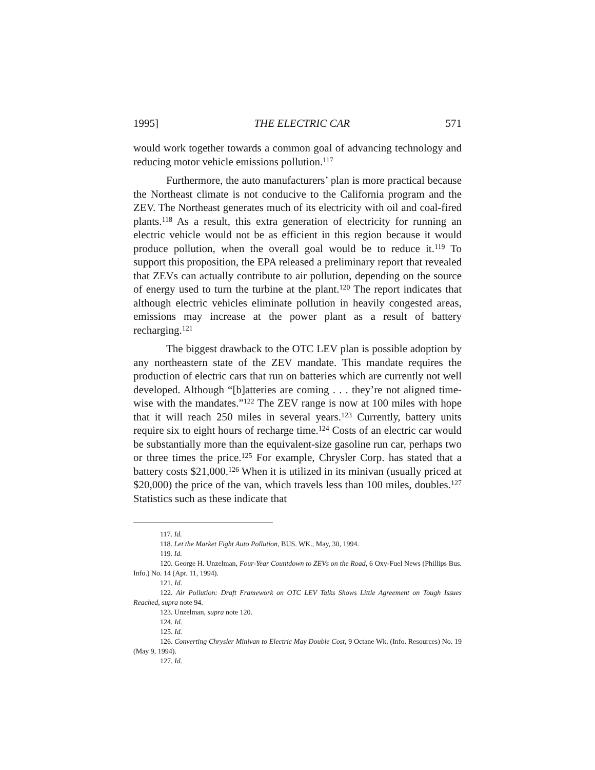1995] THE ELECTRIC CAR 571
would work together towards a common goal of advancing technology and reducing motor vehicle emissions pollution.<sup>117</sup>
Furthermore, the auto manufacturers’ plan is more practical because the Northeast climate is not conducive to the California program and the ZEV. The Northeast generates much of its electricity with oil and coal-fired plants.<sup>118</sup> As a result, this extra generation of electricity for running an electric vehicle would not be as efficient in this region because it would produce pollution, when the overall goal would be to reduce it.<sup>119</sup> To support this proposition, the EPA released a preliminary report that revealed that ZEVs can actually contribute to air pollution, depending on the source of energy used to turn the turbine at the plant.<sup>120</sup> The report indicates that although electric vehicles eliminate pollution in heavily congested areas, emissions may increase at the power plant as a result of battery recharging.<sup>121</sup>
The biggest drawback to the OTC LEV plan is possible adoption by any northeastern state of the ZEV mandate. This mandate requires the production of electric cars that run on batteries which are currently not well developed. Although “[b]atteries are coming . . . they’re not aligned time-wise with the mandates.”<sup>122</sup> The ZEV range is now at 100 miles with hope that it will reach 250 miles in several years.<sup>123</sup> Currently, battery units require six to eight hours of recharge time.<sup>124</sup> Costs of an electric car would be substantially more than the equivalent-size gasoline run car, perhaps two or three times the price.<sup>125</sup> For example, Chrysler Corp. has stated that a battery costs $21,000.<sup>126</sup> When it is utilized in its minivan (usually priced at $20,000) the price of the van, which travels less than 100 miles, doubles.<sup>127</sup> Statistics such as these indicate that
117. Id.
118. Let the Market Fight Auto Pollution, BUS. WK., May, 30, 1994.
119. Id.
120. George H. Unzelman, Four-Year Countdown to ZEVs on the Road, 6 Oxy-Fuel News (Phillips Bus. Info.) No. 14 (Apr. 11, 1994).
121. Id.
122. Air Pollution: Draft Framework on OTC LEV Talks Shows Little Agreement on Tough Issues Reached, supra note 94.
123. Unzelman, supra note 120.
124. Id.
125. Id.
126. Converting Chrysler Minivan to Electric May Double Cost, 9 Octane Wk. (Info. Resources) No. 19 (May 9, 1994).
127. Id.